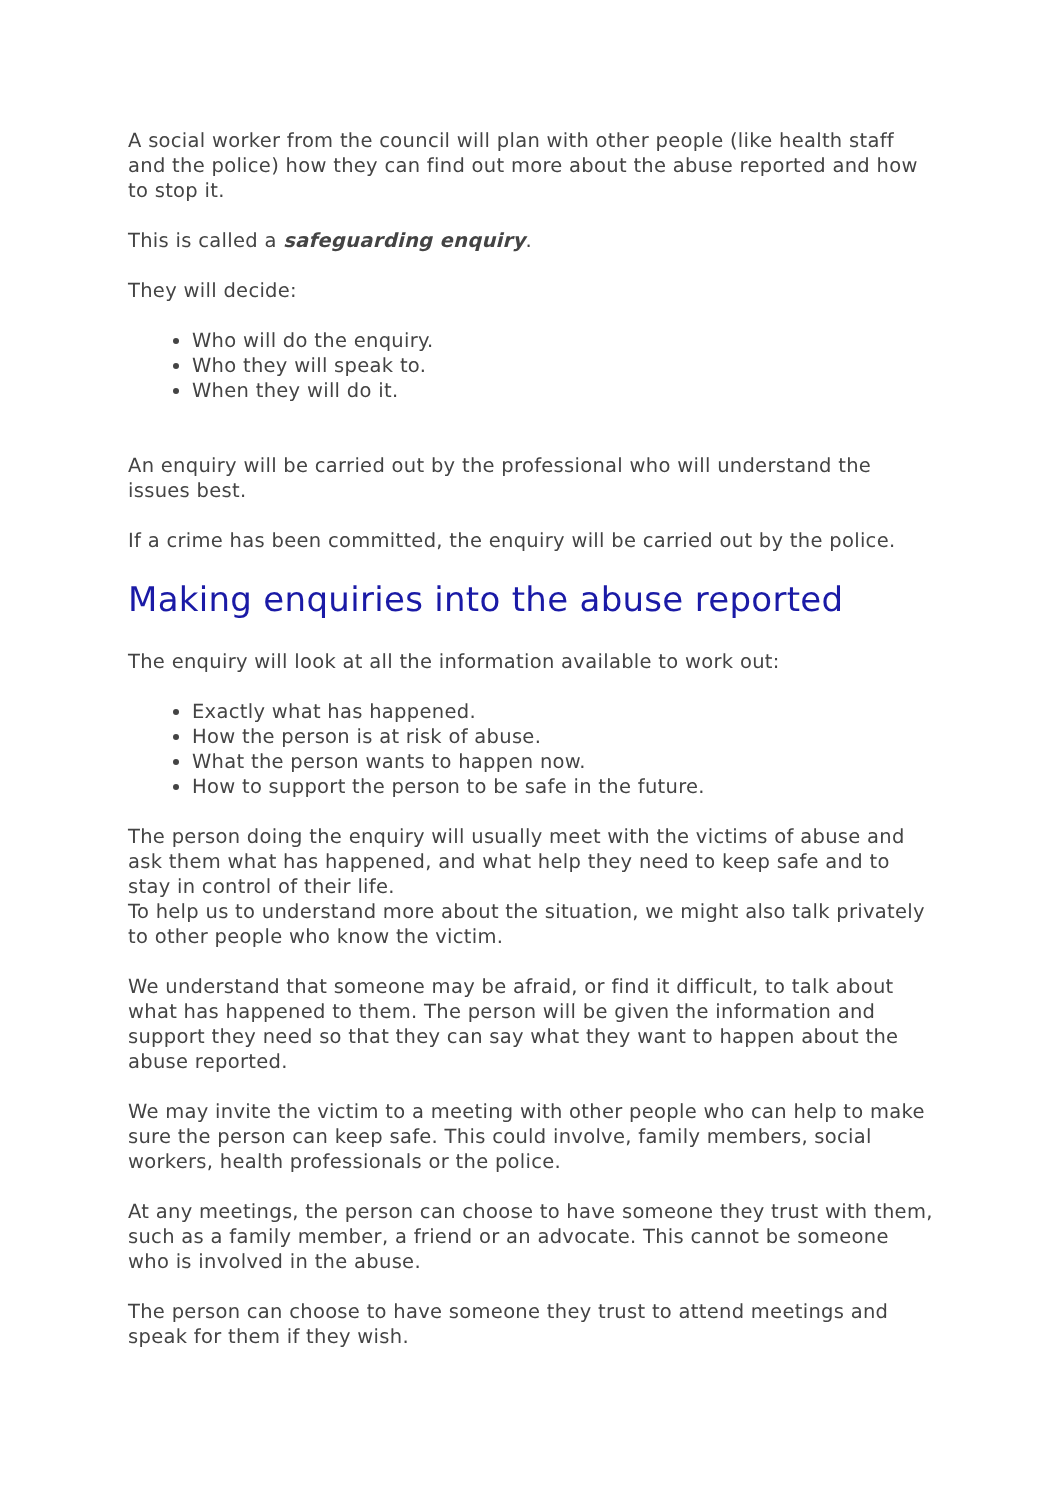A social worker from the council will plan with other people (like health staff and the police) how they can find out more about the abuse reported and how to stop it.
This is called a safeguarding enquiry.
They will decide:
Who will do the enquiry.
Who they will speak to.
When they will do it.
An enquiry will be carried out by the professional who will understand the issues best.
If a crime has been committed, the enquiry will be carried out by the police.
Making enquiries into the abuse reported
The enquiry will look at all the information available to work out:
Exactly what has happened.
How the person is at risk of abuse.
What the person wants to happen now.
How to support the person to be safe in the future.
The person doing the enquiry will usually meet with the victims of abuse and ask them what has happened, and what help they need to keep safe and to stay in control of their life.
To help us to understand more about the situation, we might also talk privately to other people who know the victim.
We understand that someone may be afraid, or find it difficult, to talk about what has happened to them. The person will be given the information and support they need so that they can say what they want to happen about the abuse reported.
We may invite the victim to a meeting with other people who can help to make sure the person can keep safe. This could involve, family members, social workers, health professionals or the police.
At any meetings, the person can choose to have someone they trust with them, such as a family member, a friend or an advocate. This cannot be someone who is involved in the abuse.
The person can choose to have someone they trust to attend meetings and speak for them if they wish.